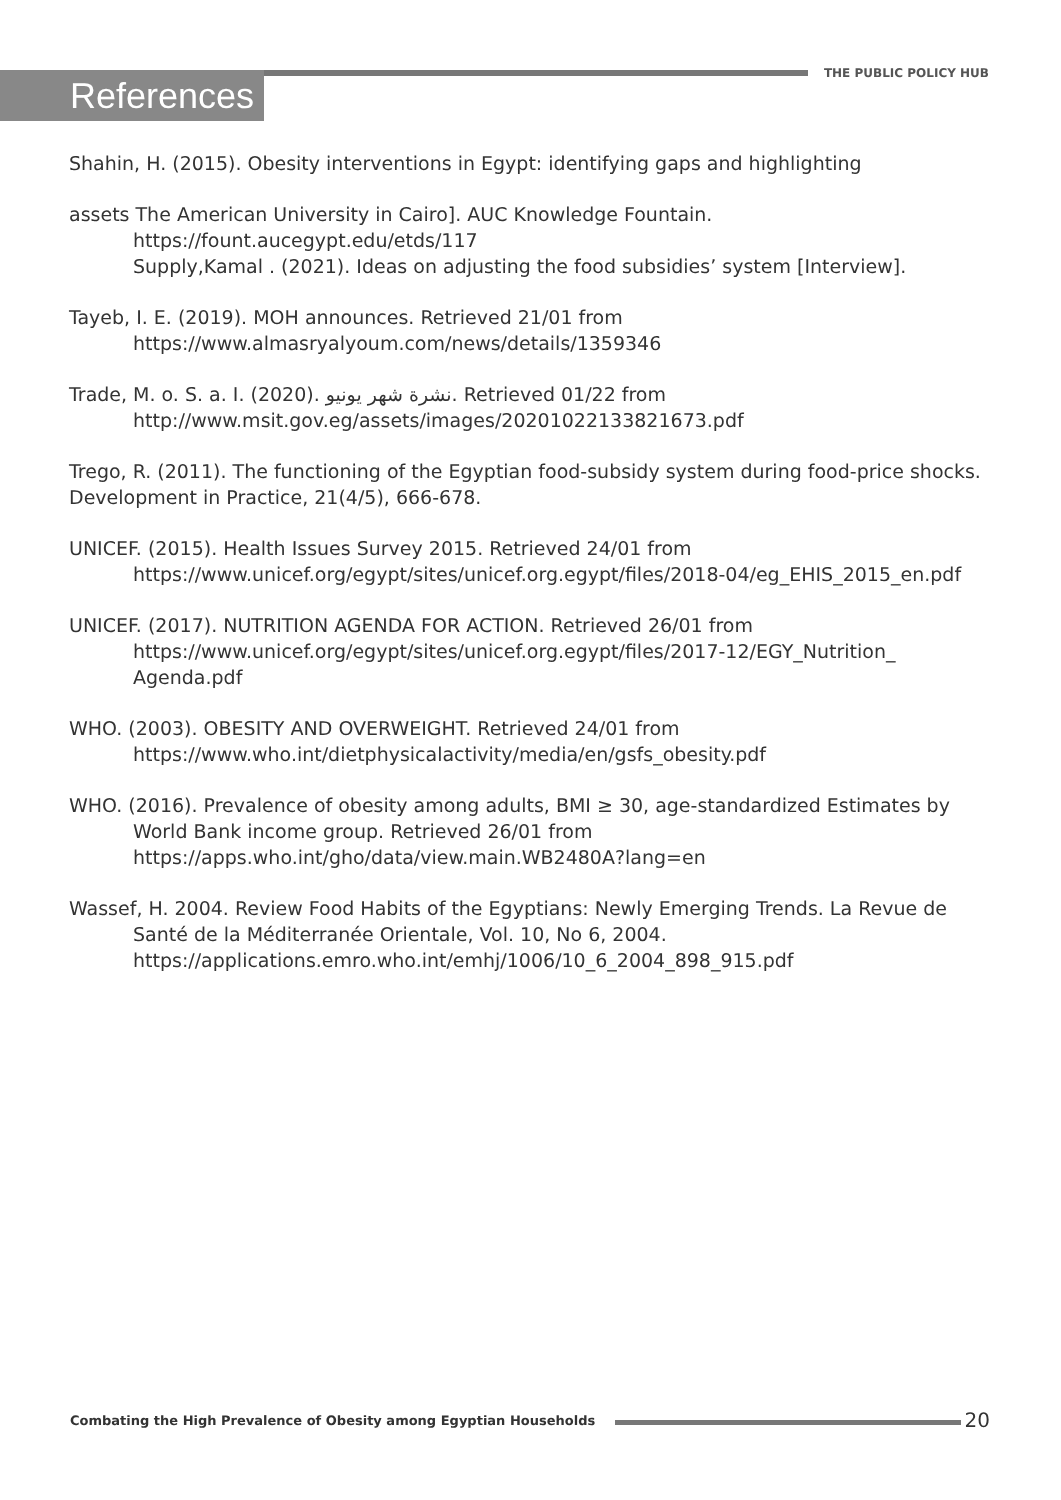References THE PUBLIC POLICY HUB
Shahin, H. (2015). Obesity interventions in Egypt: identifying gaps and highlighting
assets The American University in Cairo]. AUC Knowledge Fountain.
https://fount.aucegypt.edu/etds/117
Supply,Kamal . (2021). Ideas on adjusting the food subsidies’ system [Interview].
Tayeb, I. E. (2019). MOH announces. Retrieved 21/01 from
https://www.almasryalyoum.com/news/details/1359346
Trade, M. o. S. a. I. (2020). نشرة شهر يونيو. Retrieved 01/22 from
http://www.msit.gov.eg/assets/images/20201022133821673.pdf
Trego, R. (2011). The functioning of the Egyptian food-subsidy system during food-price shocks. Development in Practice, 21(4/5), 666-678.
UNICEF. (2015). Health Issues Survey 2015. Retrieved 24/01 from
https://www.unicef.org/egypt/sites/unicef.org.egypt/files/2018-04/eg_EHIS_2015_en.pdf
UNICEF. (2017). NUTRITION AGENDA FOR ACTION. Retrieved 26/01 from
https://www.unicef.org/egypt/sites/unicef.org.egypt/files/2017-12/EGY_Nutrition_ Agenda.pdf
WHO. (2003). OBESITY AND OVERWEIGHT. Retrieved 24/01 from
https://www.who.int/dietphysicalactivity/media/en/gsfs_obesity.pdf
WHO. (2016). Prevalence of obesity among adults, BMI ≥ 30, age-standardized Estimates by World Bank income group. Retrieved 26/01 from
https://apps.who.int/gho/data/view.main.WB2480A?lang=en
Wassef, H. 2004. Review Food Habits of the Egyptians: Newly Emerging Trends. La Revue de Santé de la Méditerranée Orientale, Vol. 10, No 6, 2004.
https://applications.emro.who.int/emhj/1006/10_6_2004_898_915.pdf
Combating the High Prevalence of Obesity among Egyptian Households
20